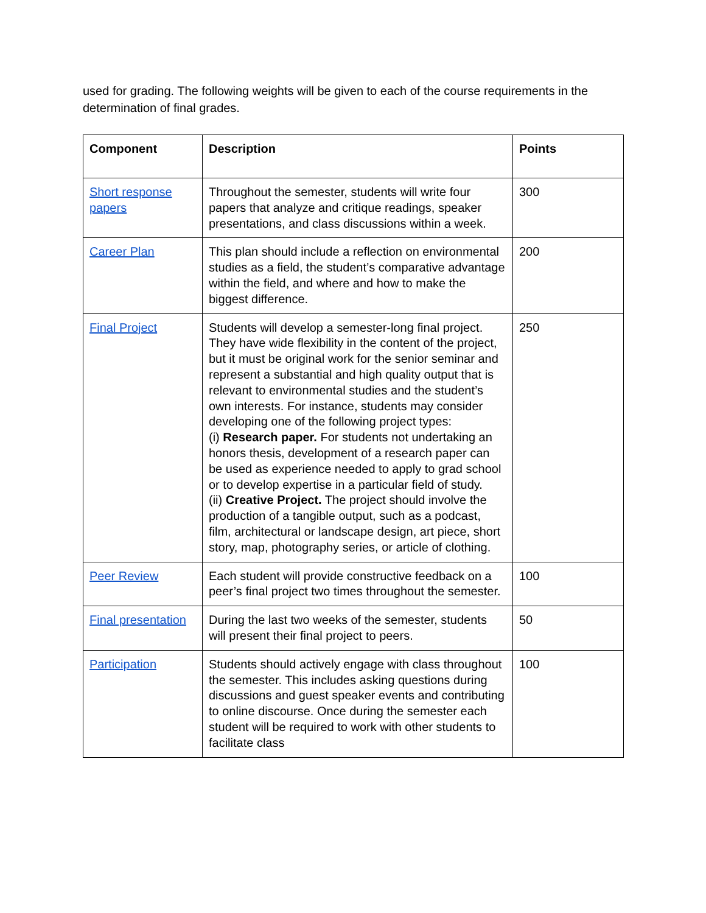used for grading. The following weights will be given to each of the course requirements in the determination of final grades.
| Component | Description | Points |
| --- | --- | --- |
| Short response papers | Throughout the semester, students will write four papers that analyze and critique readings, speaker presentations, and class discussions within a week. | 300 |
| Career Plan | This plan should include a reflection on environmental studies as a field, the student’s comparative advantage within the field, and where and how to make the biggest difference. | 200 |
| Final Project | Students will develop a semester-long final project. They have wide flexibility in the content of the project, but it must be original work for the senior seminar and represent a substantial and high quality output that is relevant to environmental studies and the student’s own interests. For instance, students may consider developing one of the following project types: (i) Research paper. For students not undertaking an honors thesis, development of a research paper can be used as experience needed to apply to grad school or to develop expertise in a particular field of study. (ii) Creative Project. The project should involve the production of a tangible output, such as a podcast, film, architectural or landscape design, art piece, short story, map, photography series, or article of clothing. | 250 |
| Peer Review | Each student will provide constructive feedback on a peer’s final project two times throughout the semester. | 100 |
| Final presentation | During the last two weeks of the semester, students will present their final project to peers. | 50 |
| Participation | Students should actively engage with class throughout the semester. This includes asking questions during discussions and guest speaker events and contributing to online discourse. Once during the semester each student will be required to work with other students to facilitate class | 100 |